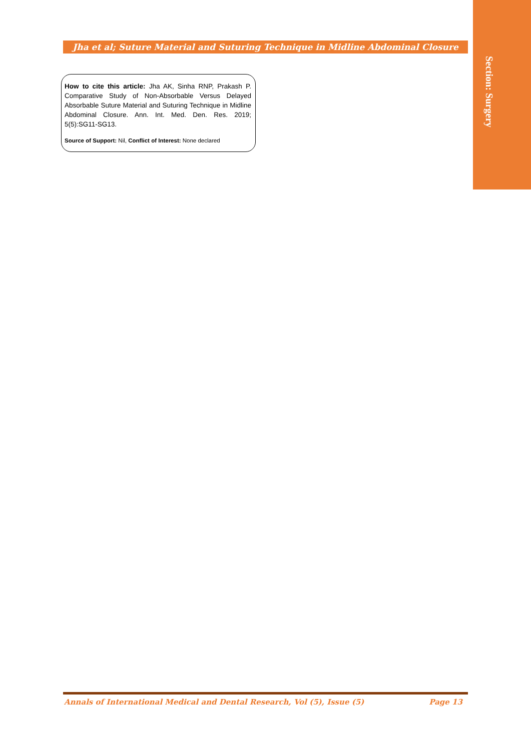Section: Surgery
Jha et al; Suture Material and Suturing Technique in Midline Abdominal Closure
How to cite this article: Jha AK, Sinha RNP, Prakash P. Comparative Study of Non-Absorbable Versus Delayed Absorbable Suture Material and Suturing Technique in Midline Abdominal Closure. Ann. Int. Med. Den. Res. 2019; 5(5):SG11-SG13.
Source of Support: Nil, Conflict of Interest: None declared
Annals of International Medical and Dental Research, Vol (5), Issue (5) Page 13